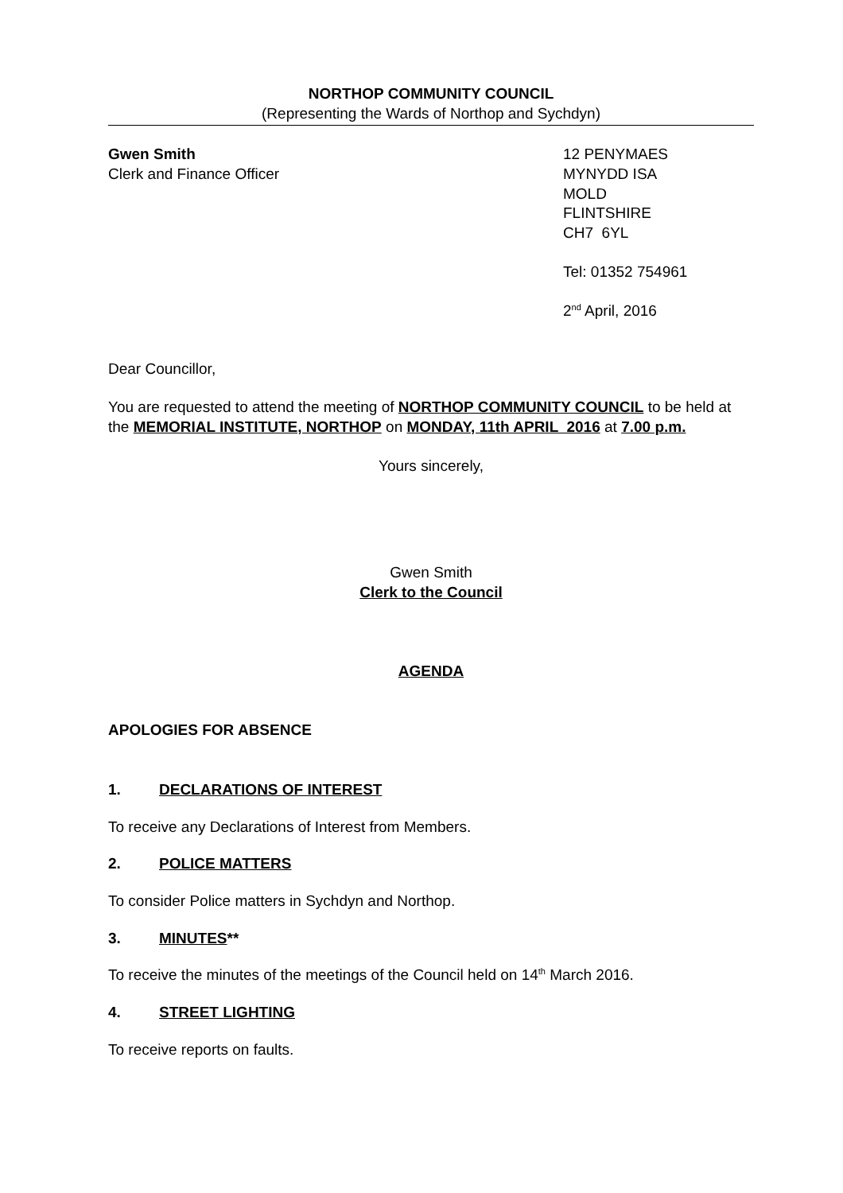NORTHOP COMMUNITY COUNCIL
(Representing the Wards of Northop and Sychdyn)
Gwen Smith
Clerk and Finance Officer
12 PENYMAES
MYNYDD ISA
MOLD
FLINTSHIRE
CH7 6YL
Tel: 01352 754961
2<sup>nd</sup> April, 2016
Dear Councillor,
You are requested to attend the meeting of NORTHOP COMMUNITY COUNCIL to be held at the MEMORIAL INSTITUTE, NORTHOP on MONDAY, 11th APRIL 2016 at 7.00 p.m.
Yours sincerely,
Gwen Smith
Clerk to the Council
AGENDA
APOLOGIES FOR ABSENCE
1. DECLARATIONS OF INTEREST
To receive any Declarations of Interest from Members.
2. POLICE MATTERS
To consider Police matters in Sychdyn and Northop.
3. MINUTES**
To receive the minutes of the meetings of the Council held on 14<sup>th</sup> March 2016.
4. STREET LIGHTING
To receive reports on faults.